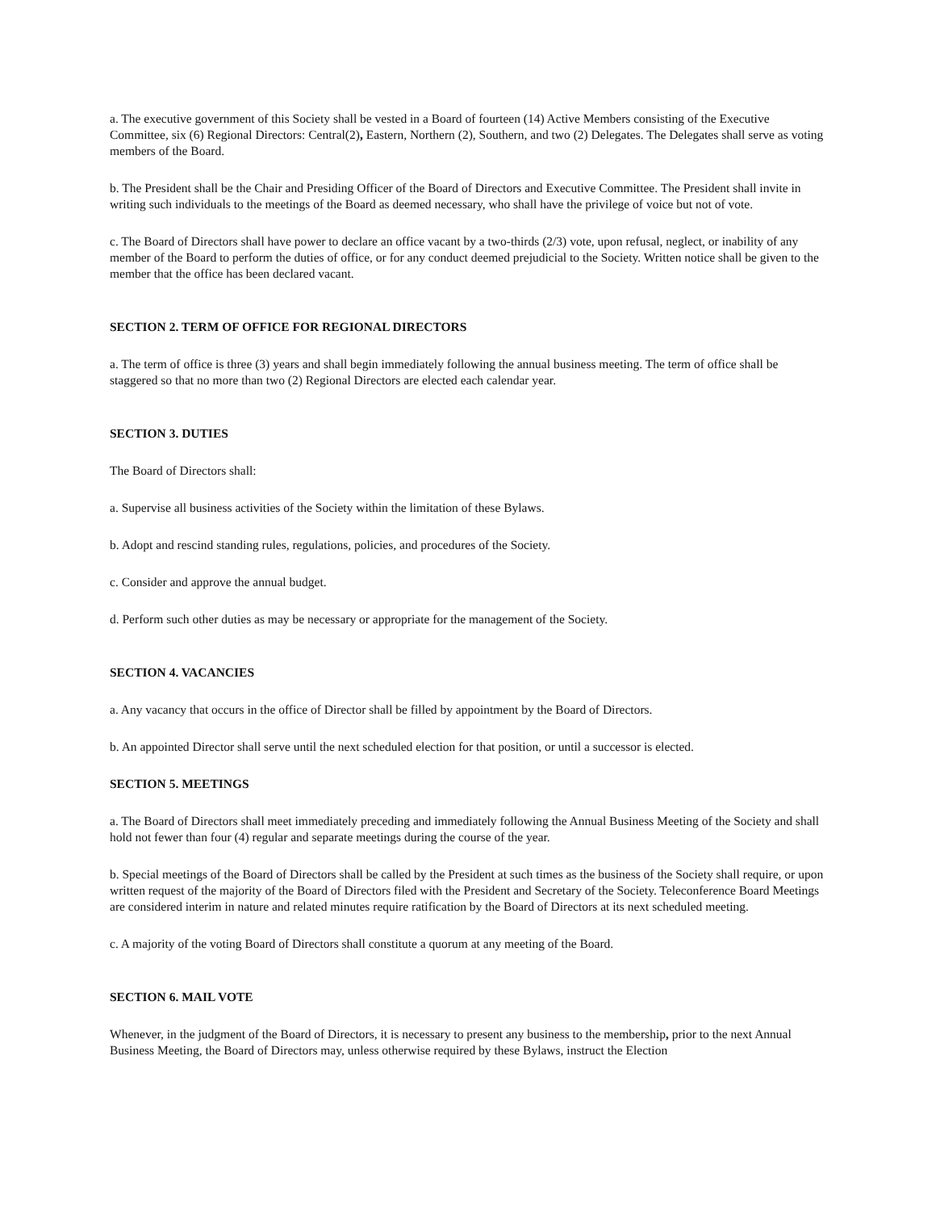a. The executive government of this Society shall be vested in a Board of fourteen (14) Active Members consisting of the Executive Committee, six (6) Regional Directors: Central(2), Eastern, Northern (2), Southern, and two (2) Delegates. The Delegates shall serve as voting members of the Board.
b. The President shall be the Chair and Presiding Officer of the Board of Directors and Executive Committee. The President shall invite in writing such individuals to the meetings of the Board as deemed necessary, who shall have the privilege of voice but not of vote.
c. The Board of Directors shall have power to declare an office vacant by a two-thirds (2/3) vote, upon refusal, neglect, or inability of any member of the Board to perform the duties of office, or for any conduct deemed prejudicial to the Society. Written notice shall be given to the member that the office has been declared vacant.
SECTION 2. TERM OF OFFICE FOR REGIONAL DIRECTORS
a. The term of office is three (3) years and shall begin immediately following the annual business meeting. The term of office shall be staggered so that no more than two (2) Regional Directors are elected each calendar year.
SECTION 3. DUTIES
The Board of Directors shall:
a. Supervise all business activities of the Society within the limitation of these Bylaws.
b. Adopt and rescind standing rules, regulations, policies, and procedures of the Society.
c. Consider and approve the annual budget.
d. Perform such other duties as may be necessary or appropriate for the management of the Society.
SECTION 4. VACANCIES
a. Any vacancy that occurs in the office of Director shall be filled by appointment by the Board of Directors.
b. An appointed Director shall serve until the next scheduled election for that position, or until a successor is elected.
SECTION 5. MEETINGS
a. The Board of Directors shall meet immediately preceding and immediately following the Annual Business Meeting of the Society and shall hold not fewer than four (4) regular and separate meetings during the course of the year.
b. Special meetings of the Board of Directors shall be called by the President at such times as the business of the Society shall require, or upon written request of the majority of the Board of Directors filed with the President and Secretary of the Society. Teleconference Board Meetings are considered interim in nature and related minutes require ratification by the Board of Directors at its next scheduled meeting.
c. A majority of the voting Board of Directors shall constitute a quorum at any meeting of the Board.
SECTION 6. MAIL VOTE
Whenever, in the judgment of the Board of Directors, it is necessary to present any business to the membership, prior to the next Annual Business Meeting, the Board of Directors may, unless otherwise required by these Bylaws, instruct the Election